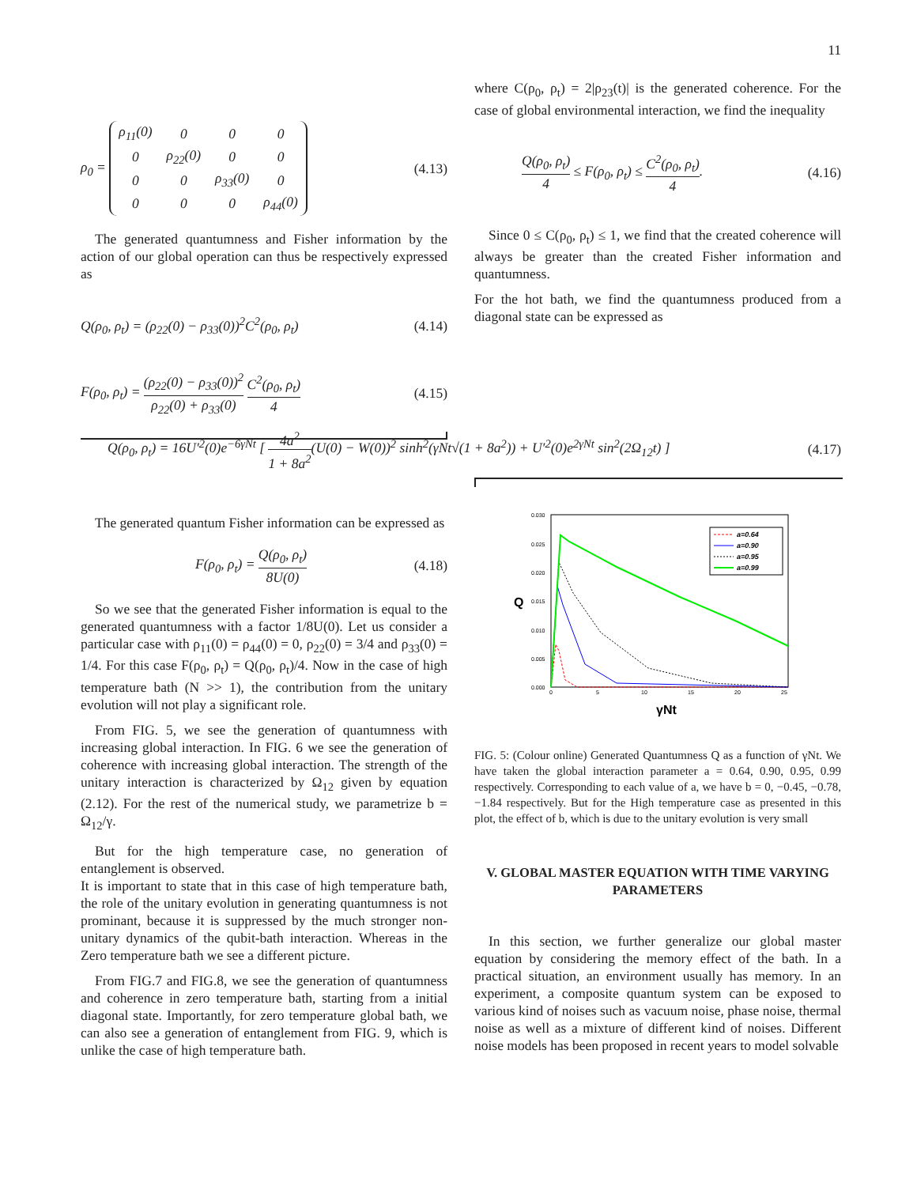11
ρ<sub>0</sub> =
| ρ<sub>11</sub>(0) | 0 | 0 | 0 |
| 0 | ρ<sub>22</sub>(0) | 0 | 0 |
| 0 | 0 | ρ<sub>33</sub>(0) | 0 |
| 0 | 0 | 0 | ρ<sub>44</sub>(0) |
(4.13)
The generated quantumness and Fisher information by the action of our global operation can thus be respectively expressed as
Q(ρ<sub>0</sub>, ρ<sub>t</sub>) = (ρ<sub>22</sub>(0) − ρ<sub>33</sub>(0))<sup>2</sup>C<sup>2</sup>(ρ<sub>0</sub>, ρ<sub>t</sub>) (4.14)
F(ρ<sub>0</sub>, ρ<sub>t</sub>) = (ρ<sub>22</sub>(0) − ρ<sub>33</sub>(0))<sup>2</sup> ρ<sub>22</sub>(0) + ρ<sub>33</sub>(0) C<sup>2</sup>(ρ<sub>0</sub>, ρ<sub>t</sub>) 4 (4.15)
where C(ρ<sub>0</sub>, ρ<sub>t</sub>) = 2|ρ<sub>23</sub>(t)| is the generated coherence. For the case of global environmental interaction, we find the inequality
Q(ρ<sub>0</sub>, ρ<sub>t</sub>) 4 ≤ F(ρ<sub>0</sub>, ρ<sub>t</sub>) ≤ C<sup>2</sup>(ρ<sub>0</sub>, ρ<sub>t</sub>) 4. (4.16)
Since 0 ≤ C(ρ<sub>0</sub>, ρ<sub>t</sub>) ≤ 1, we find that the created coherence will always be greater than the created Fisher information and quantumness.
For the hot bath, we find the quantumness produced from a diagonal state can be expressed as
Q(ρ<sub>0</sub>, ρ<sub>t</sub>) = 16U′<sup>2</sup>(0)e<sup>−6γNt</sup> [ 4a<sup>2</sup> 1 + 8a<sup>2</sup>(U(0) − W(0))<sup>2</sup> sinh<sup>2</sup>(γNt√(1 + 8a<sup>2</sup>)) + U′<sup>2</sup>(0)e<sup>2γNt</sup> sin<sup>2</sup>(2Ω<sub>12</sub>t) ] (4.17)
The generated quantum Fisher information can be expressed as
F(ρ<sub>0</sub>, ρ<sub>t</sub>) = Q(ρ<sub>0</sub>, ρ<sub>t</sub>) 8U(0) (4.18)
So we see that the generated Fisher information is equal to the generated quantumness with a factor 1/8U(0). Let us consider a particular case with ρ<sub>11</sub>(0) = ρ<sub>44</sub>(0) = 0, ρ<sub>22</sub>(0) = 3/4 and ρ<sub>33</sub>(0) = 1/4. For this case F(ρ<sub>0</sub>, ρ<sub>t</sub>) = Q(ρ<sub>0</sub>, ρ<sub>t</sub>)/4. Now in the case of high temperature bath (N >> 1), the contribution from the unitary evolution will not play a significant role.
From FIG. 5, we see the generation of quantumness with increasing global interaction. In FIG. 6 we see the generation of coherence with increasing global interaction. The strength of the unitary interaction is characterized by Ω<sub>12</sub> given by equation (2.12). For the rest of the numerical study, we parametrize b = Ω<sub>12</sub>/γ.
But for the high temperature case, no generation of entanglement is observed.
It is important to state that in this case of high temperature bath, the role of the unitary evolution in generating quantumness is not prominant, because it is suppressed by the much stronger non-unitary dynamics of the qubit-bath interaction. Whereas in the Zero temperature bath we see a different picture.
From FIG.7 and FIG.8, we see the generation of quantumness and coherence in zero temperature bath, starting from a initial diagonal state. Importantly, for zero temperature global bath, we can also see a generation of entanglement from FIG. 9, which is unlike the case of high temperature bath.
0.030
0.025
0.020
0.015
0.010
0.005
0.000
0
5
10
15
20
25
Q
γNt
a=0.64
a=0.90
a=0.95
a=0.99
FIG. 5: (Colour online) Generated Quantumness Q as a function of γNt. We have taken the global interaction parameter a = 0.64, 0.90, 0.95, 0.99 respectively. Corresponding to each value of a, we have b = 0, −0.45, −0.78, −1.84 respectively. But for the High temperature case as presented in this plot, the effect of b, which is due to the unitary evolution is very small
V. GLOBAL MASTER EQUATION WITH TIME VARYING PARAMETERS
In this section, we further generalize our global master equation by considering the memory effect of the bath. In a practical situation, an environment usually has memory. In an experiment, a composite quantum system can be exposed to various kind of noises such as vacuum noise, phase noise, thermal noise as well as a mixture of different kind of noises. Different noise models has been proposed in recent years to model solvable